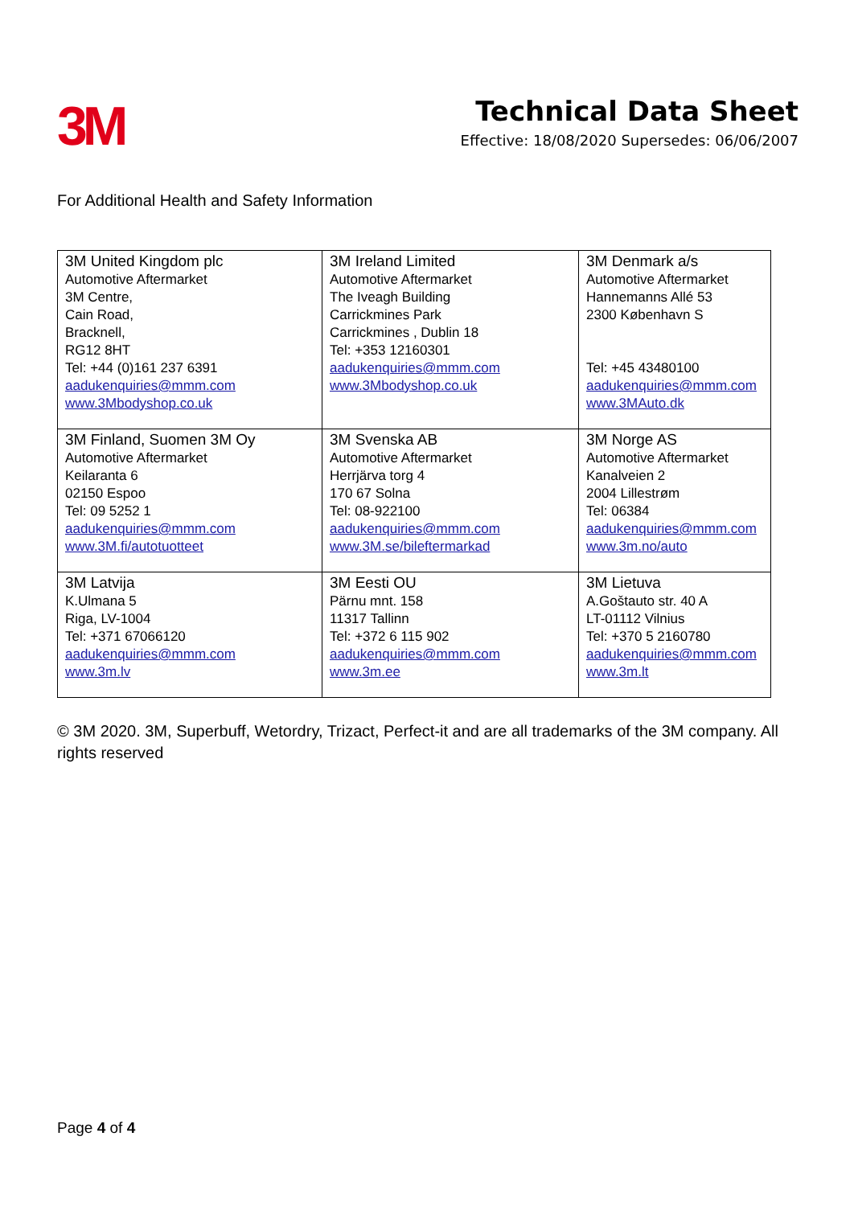3M
Technical Data Sheet
Effective: 18/08/2020 Supersedes: 06/06/2007
For Additional Health and Safety Information
| 3M United Kingdom plc Automotive Aftermarket 3M Centre, Cain Road, Bracknell, RG12 8HT Tel: +44 (0)161 237 6391 aadukenquiries@mmm.com www.3Mbodyshop.co.uk | 3M Ireland Limited Automotive Aftermarket The Iveagh Building Carrickmines Park Carrickmines , Dublin 18 Tel: +353 12160301 aadukenquiries@mmm.com www.3Mbodyshop.co.uk | 3M Denmark a/s Automotive Aftermarket Hannemanns Allé 53 2300 København S Tel: +45 43480100 aadukenquiries@mmm.com www.3MAuto.dk |
| 3M Finland, Suomen 3M Oy Automotive Aftermarket Keilaranta 6 02150 Espoo Tel: 09 5252 1 aadukenquiries@mmm.com www.3M.fi/autotuotteet | 3M Svenska AB Automotive Aftermarket Herrjärva torg 4 170 67 Solna Tel: 08-922100 aadukenquiries@mmm.com www.3M.se/bileftermarkad | 3M Norge AS Automotive Aftermarket Kanalveien 2 2004 Lillestrøm Tel: 06384 aadukenquiries@mmm.com www.3m.no/auto |
| 3M Latvija K.Ulmana 5 Riga, LV-1004 Tel: +371 67066120 aadukenquiries@mmm.com www.3m.lv | 3M Eesti OU Pärnu mnt. 158 11317 Tallinn Tel: +372 6 115 902 aadukenquiries@mmm.com www.3m.ee | 3M Lietuva A.Goštauto str. 40 A LT-01112 Vilnius Tel: +370 5 2160780 aadukenquiries@mmm.com www.3m.lt |
© 3M 2020. 3M, Superbuff, Wetordry, Trizact, Perfect-it and are all trademarks of the 3M company. All rights reserved
Page 4 of 4